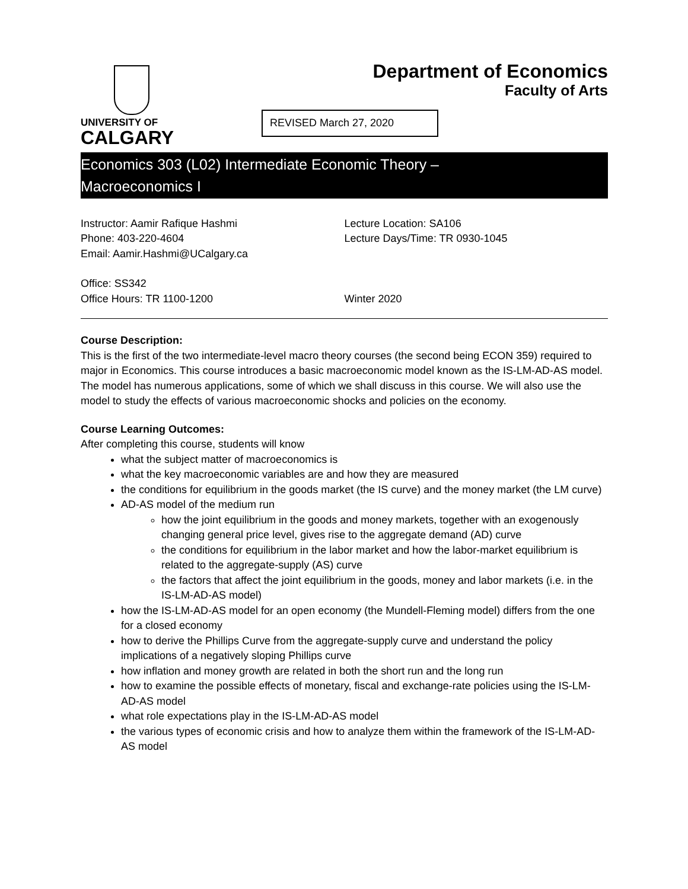UNIVERSITY OF
CALGARY
Department of Economics
Faculty of Arts
REVISED March 27, 2020
Economics 303 (L02) Intermediate Economic Theory –
Macroeconomics I
Instructor: Aamir Rafique Hashmi
Phone: 403-220-4604
Email: Aamir.Hashmi@UCalgary.ca
Lecture Location: SA106
Lecture Days/Time: TR 0930-1045
Office: SS342
Office Hours: TR 1100-1200
Winter 2020
Course Description:
This is the first of the two intermediate-level macro theory courses (the second being ECON 359) required to major in Economics. This course introduces a basic macroeconomic model known as the IS-LM-AD-AS model. The model has numerous applications, some of which we shall discuss in this course. We will also use the model to study the effects of various macroeconomic shocks and policies on the economy.
Course Learning Outcomes:
After completing this course, students will know
what the subject matter of macroeconomics is
what the key macroeconomic variables are and how they are measured
the conditions for equilibrium in the goods market (the IS curve) and the money market (the LM curve)
AD-AS model of the medium run
how the joint equilibrium in the goods and money markets, together with an exogenously changing general price level, gives rise to the aggregate demand (AD) curve
the conditions for equilibrium in the labor market and how the labor-market equilibrium is related to the aggregate-supply (AS) curve
the factors that affect the joint equilibrium in the goods, money and labor markets (i.e. in the IS-LM-AD-AS model)
how the IS-LM-AD-AS model for an open economy (the Mundell-Fleming model) differs from the one for a closed economy
how to derive the Phillips Curve from the aggregate-supply curve and understand the policy implications of a negatively sloping Phillips curve
how inflation and money growth are related in both the short run and the long run
how to examine the possible effects of monetary, fiscal and exchange-rate policies using the IS-LM-AD-AS model
what role expectations play in the IS-LM-AD-AS model
the various types of economic crisis and how to analyze them within the framework of the IS-LM-AD-AS model